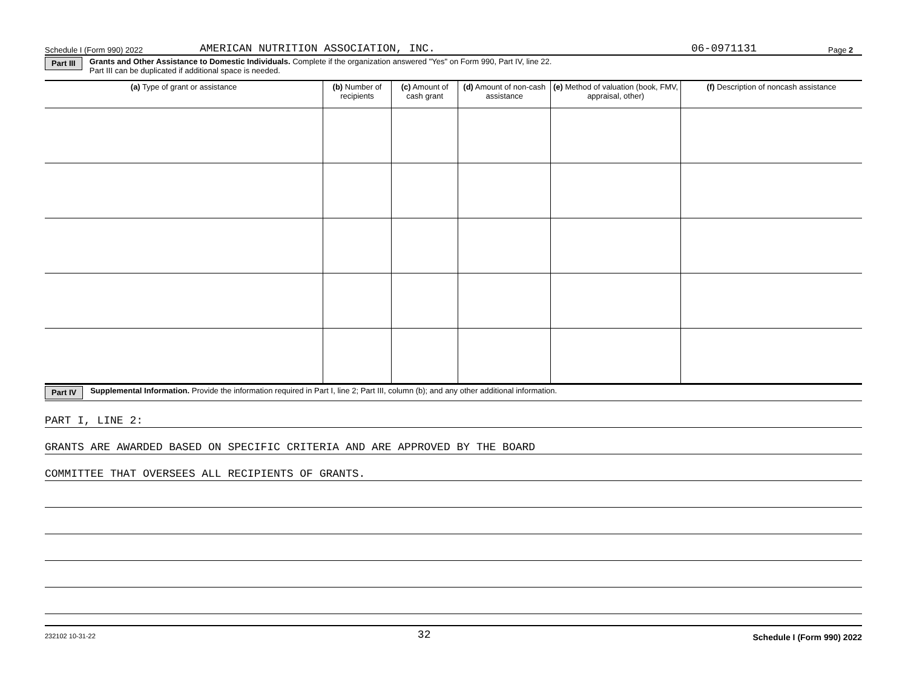Schedule I (Form 990) 2022 AMERICAN NUTRITION ASSOCIATION, INC. 06-0971131 Page 2
Part III Grants and Other Assistance to Domestic Individuals. Complete if the organization answered "Yes" on Form 990, Part IV, line 22.
Part III can be duplicated if additional space is needed.
| (a) Type of grant or assistance | (b) Number of recipients | (c) Amount of cash grant | (d) Amount of non-cash assistance | (e) Method of valuation (book, FMV, appraisal, other) | (f) Description of noncash assistance |
| --- | --- | --- | --- | --- | --- |
Part IV Supplemental Information. Provide the information required in Part I, line 2; Part III, column (b); and any other additional information.
PART I, LINE 2:
GRANTS ARE AWARDED BASED ON SPECIFIC CRITERIA AND ARE APPROVED BY THE BOARD
COMMITTEE THAT OVERSEES ALL RECIPIENTS OF GRANTS.
232102 10-31-22 32 Schedule I (Form 990) 2022